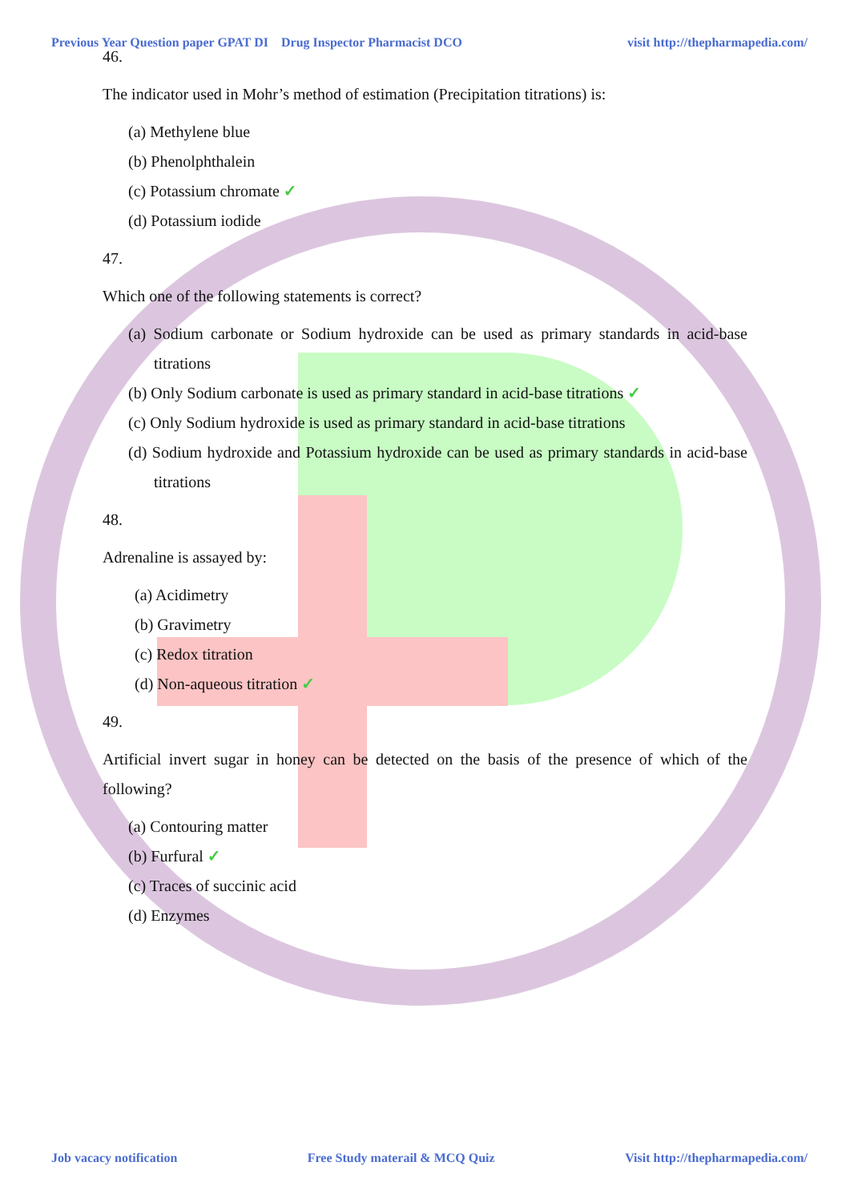Previous Year Question paper GPAT DI Drug Inspector Pharmacist DCO visit http://thepharmapedia.com/
46.
The indicator used in Mohr’s method of estimation (Precipitation titrations) is:
(a) Methylene blue
(b) Phenolphthalein
(c) Potassium chromate ✓
(d) Potassium iodide
47.
Which one of the following statements is correct?
(a) Sodium carbonate or Sodium hydroxide can be used as primary standards in acid-base titrations
(b) Only Sodium carbonate is used as primary standard in acid-base titrations ✓
(c) Only Sodium hydroxide is used as primary standard in acid-base titrations
(d) Sodium hydroxide and Potassium hydroxide can be used as primary standards in acid-base titrations
48.
Adrenaline is assayed by:
(a) Acidimetry
(b) Gravimetry
(c) Redox titration
(d) Non-aqueous titration ✓
49.
Artificial invert sugar in honey can be detected on the basis of the presence of which of the following?
(a) Contouring matter
(b) Furfural ✓
(c) Traces of succinic acid
(d) Enzymes
Job vacacy notification Free Study materail & MCQ Quiz Visit http://thepharmapedia.com/